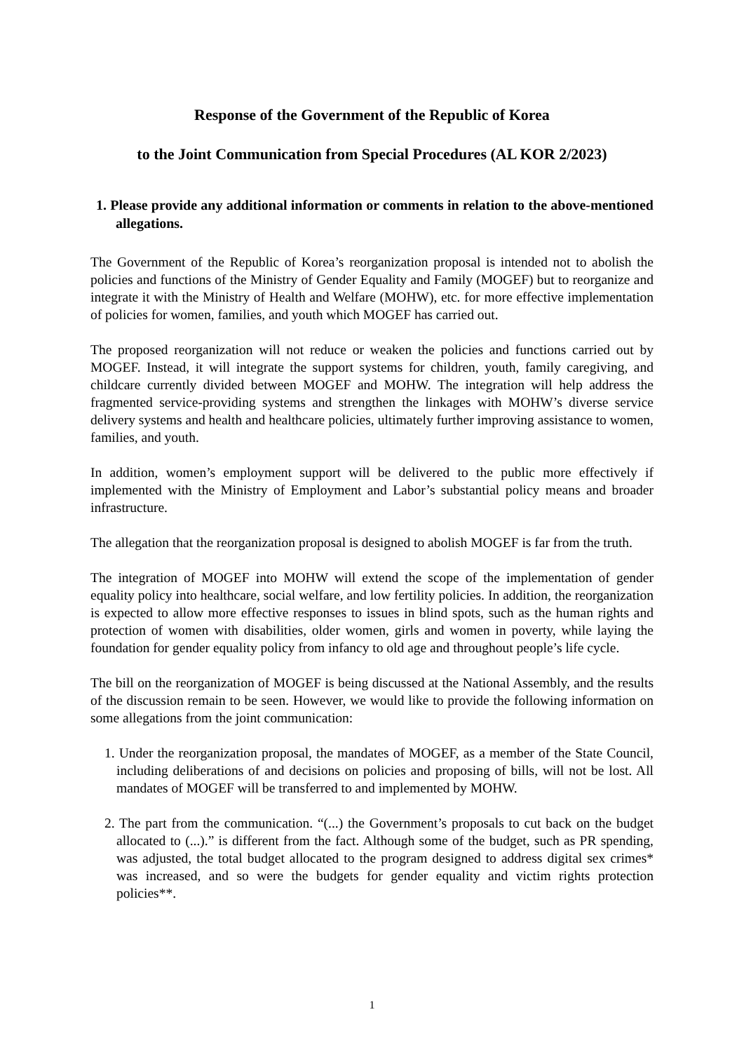Response of the Government of the Republic of Korea
to the Joint Communication from Special Procedures (AL KOR 2/2023)
1. Please provide any additional information or comments in relation to the above-mentioned allegations.
The Government of the Republic of Korea’s reorganization proposal is intended not to abolish the policies and functions of the Ministry of Gender Equality and Family (MOGEF) but to reorganize and integrate it with the Ministry of Health and Welfare (MOHW), etc. for more effective implementation of policies for women, families, and youth which MOGEF has carried out.
The proposed reorganization will not reduce or weaken the policies and functions carried out by MOGEF. Instead, it will integrate the support systems for children, youth, family caregiving, and childcare currently divided between MOGEF and MOHW. The integration will help address the fragmented service-providing systems and strengthen the linkages with MOHW’s diverse service delivery systems and health and healthcare policies, ultimately further improving assistance to women, families, and youth.
In addition, women’s employment support will be delivered to the public more effectively if implemented with the Ministry of Employment and Labor’s substantial policy means and broader infrastructure.
The allegation that the reorganization proposal is designed to abolish MOGEF is far from the truth.
The integration of MOGEF into MOHW will extend the scope of the implementation of gender equality policy into healthcare, social welfare, and low fertility policies. In addition, the reorganization is expected to allow more effective responses to issues in blind spots, such as the human rights and protection of women with disabilities, older women, girls and women in poverty, while laying the foundation for gender equality policy from infancy to old age and throughout people’s life cycle.
The bill on the reorganization of MOGEF is being discussed at the National Assembly, and the results of the discussion remain to be seen. However, we would like to provide the following information on some allegations from the joint communication:
1. Under the reorganization proposal, the mandates of MOGEF, as a member of the State Council, including deliberations of and decisions on policies and proposing of bills, will not be lost. All mandates of MOGEF will be transferred to and implemented by MOHW.
2. The part from the communication. “(...) the Government’s proposals to cut back on the budget allocated to (...).” is different from the fact. Although some of the budget, such as PR spending, was adjusted, the total budget allocated to the program designed to address digital sex crimes* was increased, and so were the budgets for gender equality and victim rights protection policies**.
1